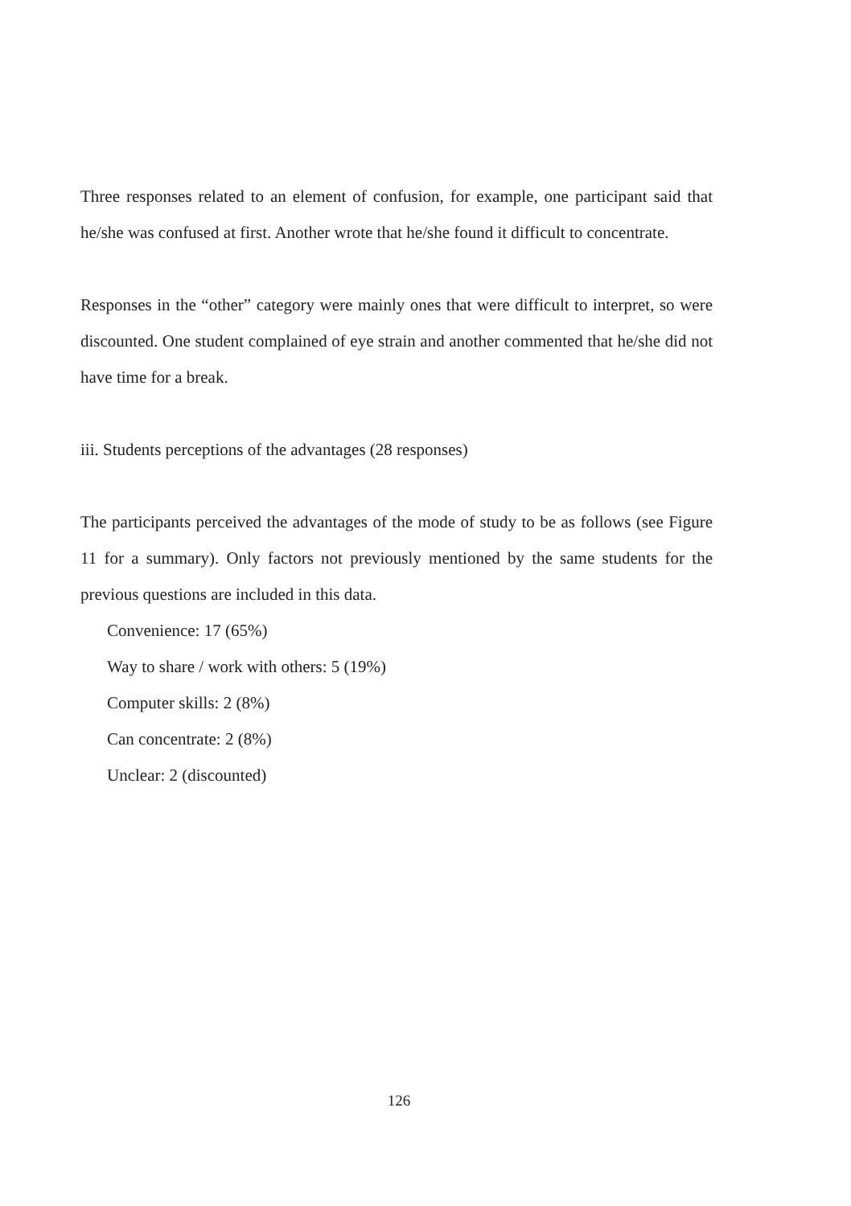Three responses related to an element of confusion, for example, one participant said that he/she was confused at first. Another wrote that he/she found it difficult to concentrate.
Responses in the “other” category were mainly ones that were difficult to interpret, so were discounted. One student complained of eye strain and another commented that he/she did not have time for a break.
iii. Students perceptions of the advantages (28 responses)
The participants perceived the advantages of the mode of study to be as follows (see Figure 11 for a summary). Only factors not previously mentioned by the same students for the previous questions are included in this data.
Convenience: 17 (65%)
Way to share / work with others: 5 (19%)
Computer skills: 2 (8%)
Can concentrate: 2 (8%)
Unclear: 2 (discounted)
126